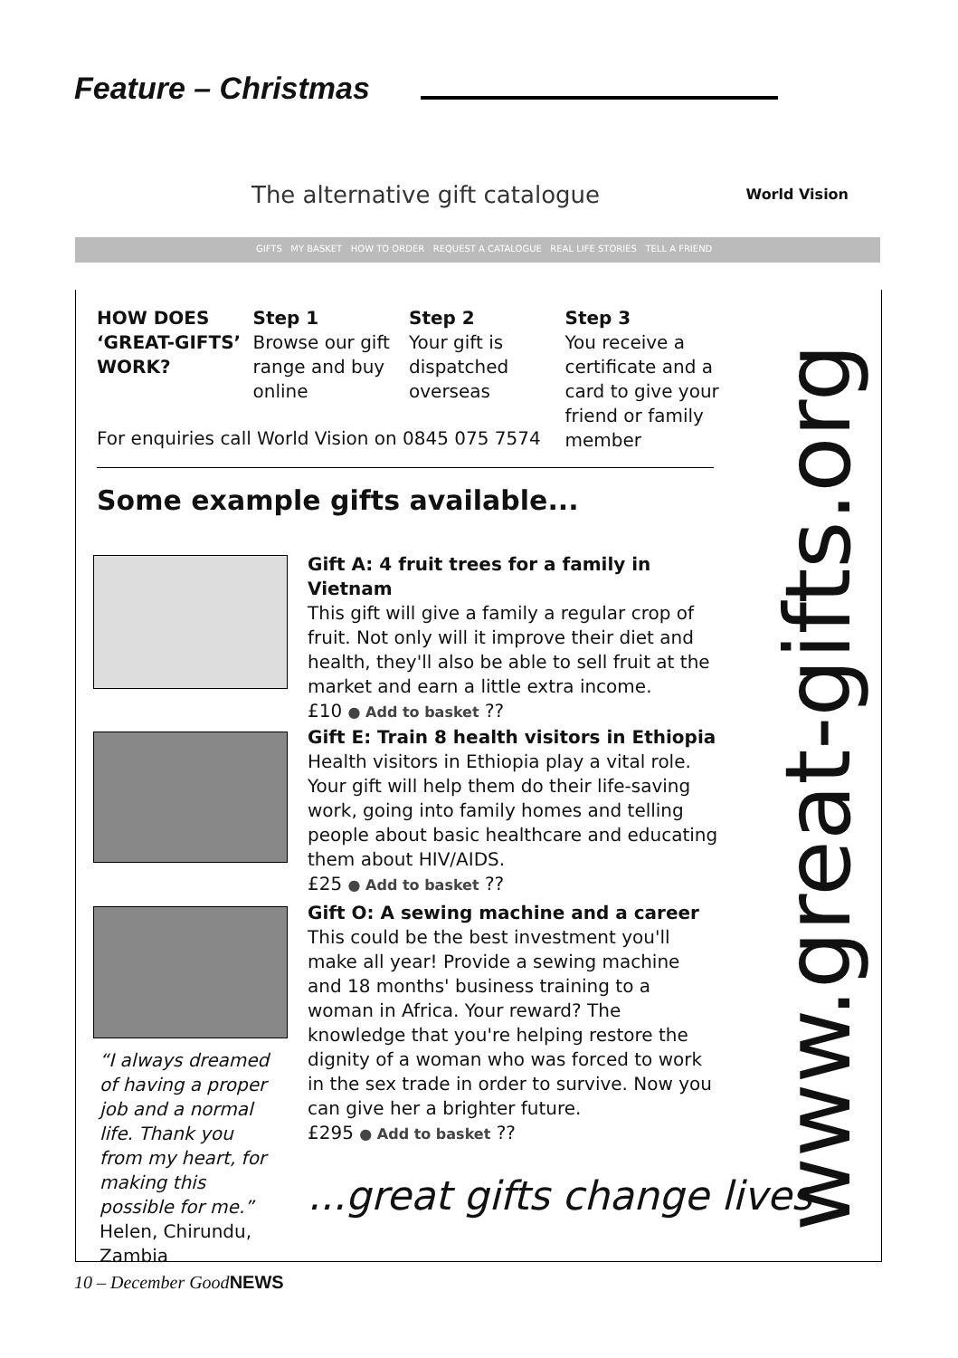Feature – Christmas
The alternative gift catalogue World Vision
GIFTS MY BASKET HOW TO ORDER REQUEST A CATALOGUE REAL LIFE STORIES TELL A FRIEND
HOW DOES ‘GREAT-GIFTS’ WORK?
Step 1
Browse our gift range and buy online
Step 2
Your gift is dispatched overseas
Step 3
You receive a certificate and a card to give your friend or family member
For enquiries call World Vision on 0845 075 7574
Some example gifts available...
Gift A: 4 fruit trees for a family in Vietnam
This gift will give a family a regular crop of fruit. Not only will it improve their diet and health, they'll also be able to sell fruit at the market and earn a little extra income.
£10 ● Add to basket ??
Gift E: Train 8 health visitors in Ethiopia
Health visitors in Ethiopia play a vital role. Your gift will help them do their life-saving work, going into family homes and telling people about basic healthcare and educating them about HIV/AIDS.
£25 ● Add to basket ??
Gift O: A sewing machine and a career
This could be the best investment you'll make all year! Provide a sewing machine and 18 months' business training to a woman in Africa. Your reward? The knowledge that you're helping restore the dignity of a woman who was forced to work in the sex trade in order to survive. Now you can give her a brighter future.
£295 ● Add to basket ??
“I always dreamed of having a proper job and a normal life. Thank you from my heart, for making this possible for me.”
Helen, Chirundu, Zambia
...great gifts change lives
www.great-gifts.org
10 – December GoodNEWS